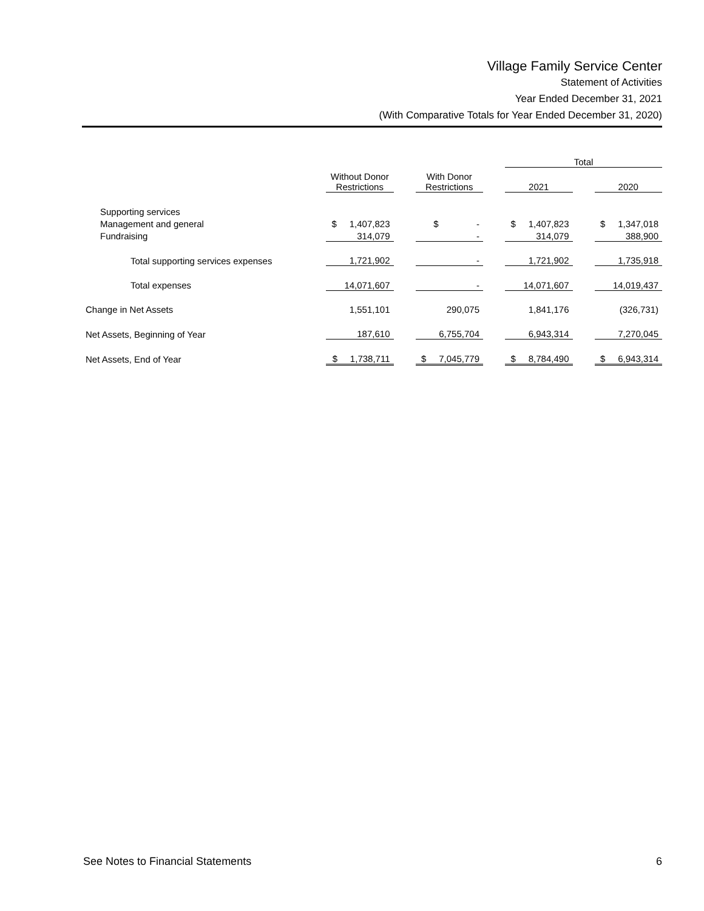Village Family Service Center
Statement of Activities
Year Ended December 31, 2021
(With Comparative Totals for Year Ended December 31, 2020)
| | | | | | Total | | |
| --- | --- | --- | --- | --- | --- | --- | --- |
| | Without Donor Restrictions | | With Donor Restrictions | | 2021 | | 2020 |
| Supporting services | | | | | | | |
| Management and general | $ 1,407,823 | | $ - | | $ 1,407,823 | | $ 1,347,018 |
| Fundraising | 314,079 | | - | | 314,079 | | 388,900 |
| Total supporting services expenses | 1,721,902 | | - | | 1,721,902 | | 1,735,918 |
| Total expenses | 14,071,607 | | - | | 14,071,607 | | 14,019,437 |
| Change in Net Assets | 1,551,101 | | 290,075 | | 1,841,176 | | (326,731) |
| Net Assets, Beginning of Year | 187,610 | | 6,755,704 | | 6,943,314 | | 7,270,045 |
| Net Assets, End of Year | $ 1,738,711 | | $ 7,045,779 | | $ 8,784,490 | | $ 6,943,314 |
See Notes to Financial Statements 6